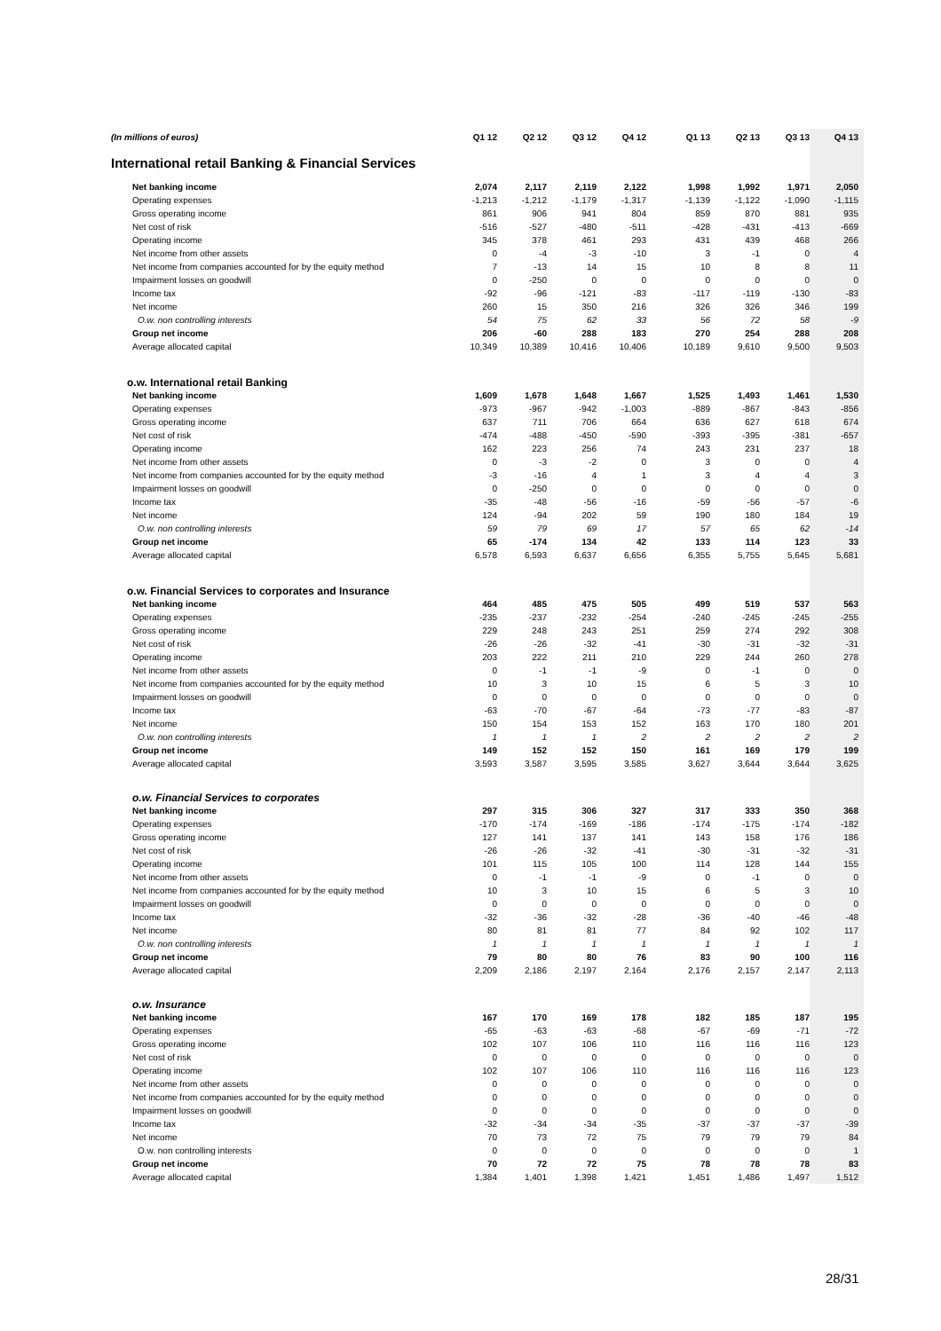| (In millions of euros) | Q1 12 | Q2 12 | Q3 12 | Q4 12 | Q1 13 | Q2 13 | Q3 13 | Q4 13 |
| --- | --- | --- | --- | --- | --- | --- | --- | --- |
| International retail Banking & Financial Services | | | | | | | | |
| Net banking income | 2,074 | 2,117 | 2,119 | 2,122 | 1,998 | 1,992 | 1,971 | 2,050 |
| Operating expenses | -1,213 | -1,212 | -1,179 | -1,317 | -1,139 | -1,122 | -1,090 | -1,115 |
| Gross operating income | 861 | 906 | 941 | 804 | 859 | 870 | 881 | 935 |
| Net cost of risk | -516 | -527 | -480 | -511 | -428 | -431 | -413 | -669 |
| Operating income | 345 | 378 | 461 | 293 | 431 | 439 | 468 | 266 |
| Net income from other assets | 0 | -4 | -3 | -10 | 3 | -1 | 0 | 4 |
| Net income from companies accounted for by the equity method | 7 | -13 | 14 | 15 | 10 | 8 | 8 | 11 |
| Impairment losses on goodwill | 0 | -250 | 0 | 0 | 0 | 0 | 0 | 0 |
| Income tax | -92 | -96 | -121 | -83 | -117 | -119 | -130 | -83 |
| Net income | 260 | 15 | 350 | 216 | 326 | 326 | 346 | 199 |
| O.w. non controlling interests | 54 | 75 | 62 | 33 | 56 | 72 | 58 | -9 |
| Group net income | 206 | -60 | 288 | 183 | 270 | 254 | 288 | 208 |
| Average allocated capital | 10,349 | 10,389 | 10,416 | 10,406 | 10,189 | 9,610 | 9,500 | 9,503 |
| o.w. International retail Banking | | | | | | | | |
| Net banking income | 1,609 | 1,678 | 1,648 | 1,667 | 1,525 | 1,493 | 1,461 | 1,530 |
| Operating expenses | -973 | -967 | -942 | -1,003 | -889 | -867 | -843 | -856 |
| Gross operating income | 637 | 711 | 706 | 664 | 636 | 627 | 618 | 674 |
| Net cost of risk | -474 | -488 | -450 | -590 | -393 | -395 | -381 | -657 |
| Operating income | 162 | 223 | 256 | 74 | 243 | 231 | 237 | 18 |
| Net income from other assets | 0 | -3 | -2 | 0 | 3 | 0 | 0 | 4 |
| Net income from companies accounted for by the equity method | -3 | -16 | 4 | 1 | 3 | 4 | 4 | 3 |
| Impairment losses on goodwill | 0 | -250 | 0 | 0 | 0 | 0 | 0 | 0 |
| Income tax | -35 | -48 | -56 | -16 | -59 | -56 | -57 | -6 |
| Net income | 124 | -94 | 202 | 59 | 190 | 180 | 184 | 19 |
| O.w. non controlling interests | 59 | 79 | 69 | 17 | 57 | 65 | 62 | -14 |
| Group net income | 65 | -174 | 134 | 42 | 133 | 114 | 123 | 33 |
| Average allocated capital | 6,578 | 6,593 | 6,637 | 6,656 | 6,355 | 5,755 | 5,645 | 5,681 |
| o.w. Financial Services to corporates and Insurance | | | | | | | | |
| Net banking income | 464 | 485 | 475 | 505 | 499 | 519 | 537 | 563 |
| Operating expenses | -235 | -237 | -232 | -254 | -240 | -245 | -245 | -255 |
| Gross operating income | 229 | 248 | 243 | 251 | 259 | 274 | 292 | 308 |
| Net cost of risk | -26 | -26 | -32 | -41 | -30 | -31 | -32 | -31 |
| Operating income | 203 | 222 | 211 | 210 | 229 | 244 | 260 | 278 |
| Net income from other assets | 0 | -1 | -1 | -9 | 0 | -1 | 0 | 0 |
| Net income from companies accounted for by the equity method | 10 | 3 | 10 | 15 | 6 | 5 | 3 | 10 |
| Impairment losses on goodwill | 0 | 0 | 0 | 0 | 0 | 0 | 0 | 0 |
| Income tax | -63 | -70 | -67 | -64 | -73 | -77 | -83 | -87 |
| Net income | 150 | 154 | 153 | 152 | 163 | 170 | 180 | 201 |
| O.w. non controlling interests | 1 | 1 | 1 | 2 | 2 | 2 | 2 | 2 |
| Group net income | 149 | 152 | 152 | 150 | 161 | 169 | 179 | 199 |
| Average allocated capital | 3,593 | 3,587 | 3,595 | 3,585 | 3,627 | 3,644 | 3,644 | 3,625 |
| o.w. Financial Services to corporates | | | | | | | | |
| Net banking income | 297 | 315 | 306 | 327 | 317 | 333 | 350 | 368 |
| Operating expenses | -170 | -174 | -169 | -186 | -174 | -175 | -174 | -182 |
| Gross operating income | 127 | 141 | 137 | 141 | 143 | 158 | 176 | 186 |
| Net cost of risk | -26 | -26 | -32 | -41 | -30 | -31 | -32 | -31 |
| Operating income | 101 | 115 | 105 | 100 | 114 | 128 | 144 | 155 |
| Net income from other assets | 0 | -1 | -1 | -9 | 0 | -1 | 0 | 0 |
| Net income from companies accounted for by the equity method | 10 | 3 | 10 | 15 | 6 | 5 | 3 | 10 |
| Impairment losses on goodwill | 0 | 0 | 0 | 0 | 0 | 0 | 0 | 0 |
| Income tax | -32 | -36 | -32 | -28 | -36 | -40 | -46 | -48 |
| Net income | 80 | 81 | 81 | 77 | 84 | 92 | 102 | 117 |
| O.w. non controlling interests | 1 | 1 | 1 | 1 | 1 | 1 | 1 | 1 |
| Group net income | 79 | 80 | 80 | 76 | 83 | 90 | 100 | 116 |
| Average allocated capital | 2,209 | 2,186 | 2,197 | 2,164 | 2,176 | 2,157 | 2,147 | 2,113 |
| o.w. Insurance | | | | | | | | |
| Net banking income | 167 | 170 | 169 | 178 | 182 | 185 | 187 | 195 |
| Operating expenses | -65 | -63 | -63 | -68 | -67 | -69 | -71 | -72 |
| Gross operating income | 102 | 107 | 106 | 110 | 116 | 116 | 116 | 123 |
| Net cost of risk | 0 | 0 | 0 | 0 | 0 | 0 | 0 | 0 |
| Operating income | 102 | 107 | 106 | 110 | 116 | 116 | 116 | 123 |
| Net income from other assets | 0 | 0 | 0 | 0 | 0 | 0 | 0 | 0 |
| Net income from companies accounted for by the equity method | 0 | 0 | 0 | 0 | 0 | 0 | 0 | 0 |
| Impairment losses on goodwill | 0 | 0 | 0 | 0 | 0 | 0 | 0 | 0 |
| Income tax | -32 | -34 | -34 | -35 | -37 | -37 | -37 | -39 |
| Net income | 70 | 73 | 72 | 75 | 79 | 79 | 79 | 84 |
| O.w. non controlling interests | 0 | 0 | 0 | 0 | 0 | 0 | 0 | 1 |
| Group net income | 70 | 72 | 72 | 75 | 78 | 78 | 78 | 83 |
| Average allocated capital | 1,384 | 1,401 | 1,398 | 1,421 | 1,451 | 1,486 | 1,497 | 1,512 |
28/31